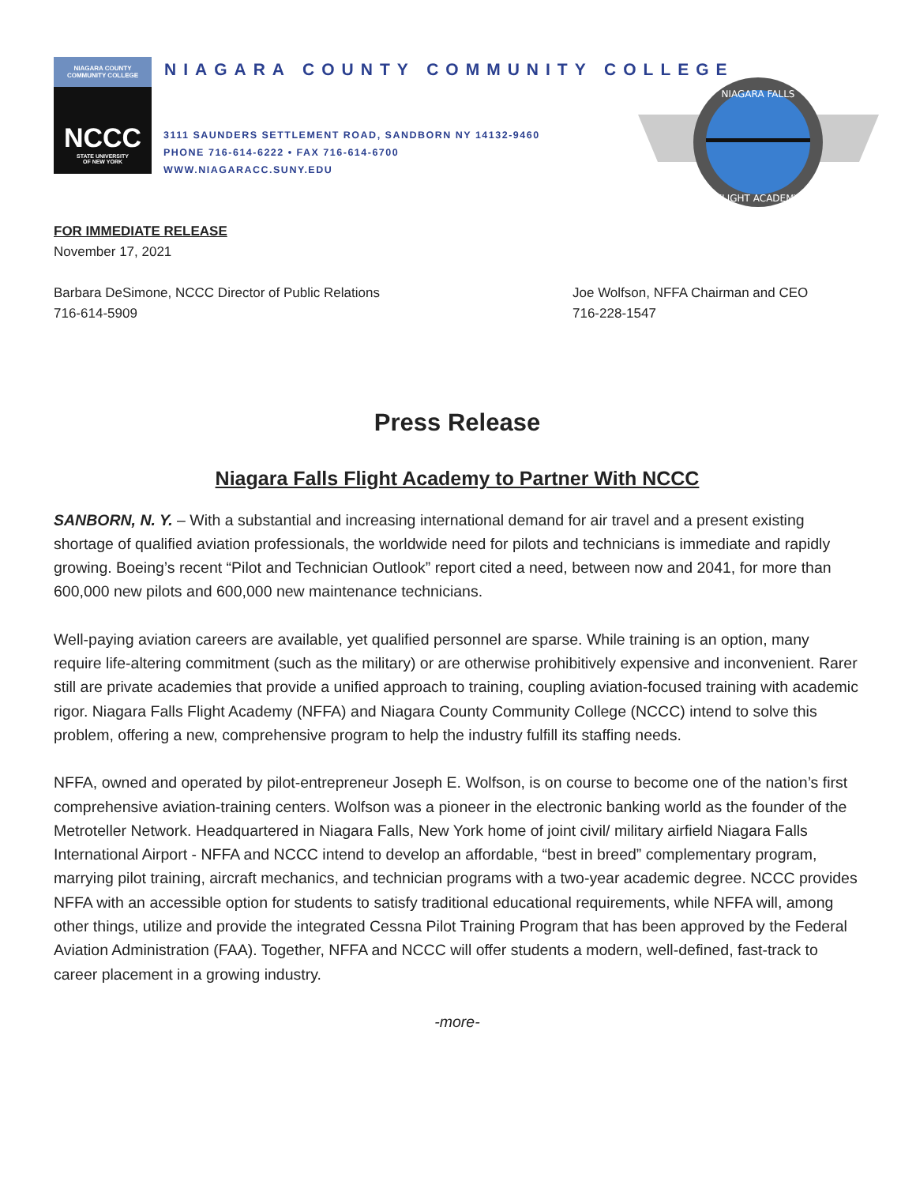NIAGARA COUNTY
COMMUNITY COLLEGE
NCCC
STATE UNIVERSITY
OF NEW YORK
NIAGARA COUNTY COMMUNITY COLLEGE
3111 SAUNDERS SETTLEMENT ROAD, SANDBORN NY 14132-9460
PHONE 716-614-6222 • FAX 716-614-6700
WWW.NIAGARACC.SUNY.EDU
NIAGARA FALLS
FLIGHT ACADEMY
FOR IMMEDIATE RELEASE
November 17, 2021
Barbara DeSimone, NCCC Director of Public Relations
716-614-5909
Joe Wolfson, NFFA Chairman and CEO
716-228-1547
Press Release
Niagara Falls Flight Academy to Partner With NCCC
SANBORN, N. Y. – With a substantial and increasing international demand for air travel and a present existing shortage of qualified aviation professionals, the worldwide need for pilots and technicians is immediate and rapidly growing. Boeing’s recent “Pilot and Technician Outlook” report cited a need, between now and 2041, for more than 600,000 new pilots and 600,000 new maintenance technicians.
Well-paying aviation careers are available, yet qualified personnel are sparse. While training is an option, many require life-altering commitment (such as the military) or are otherwise prohibitively expensive and inconvenient. Rarer still are private academies that provide a unified approach to training, coupling aviation-focused training with academic rigor. Niagara Falls Flight Academy (NFFA) and Niagara County Community College (NCCC) intend to solve this problem, offering a new, comprehensive program to help the industry fulfill its staffing needs.
NFFA, owned and operated by pilot-entrepreneur Joseph E. Wolfson, is on course to become one of the nation’s first comprehensive aviation-training centers. Wolfson was a pioneer in the electronic banking world as the founder of the Metroteller Network. Headquartered in Niagara Falls, New York home of joint civil/ military airfield Niagara Falls International Airport - NFFA and NCCC intend to develop an affordable, “best in breed” complementary program, marrying pilot training, aircraft mechanics, and technician programs with a two-year academic degree. NCCC provides NFFA with an accessible option for students to satisfy traditional educational requirements, while NFFA will, among other things, utilize and provide the integrated Cessna Pilot Training Program that has been approved by the Federal Aviation Administration (FAA). Together, NFFA and NCCC will offer students a modern, well-defined, fast-track to career placement in a growing industry.
-more-